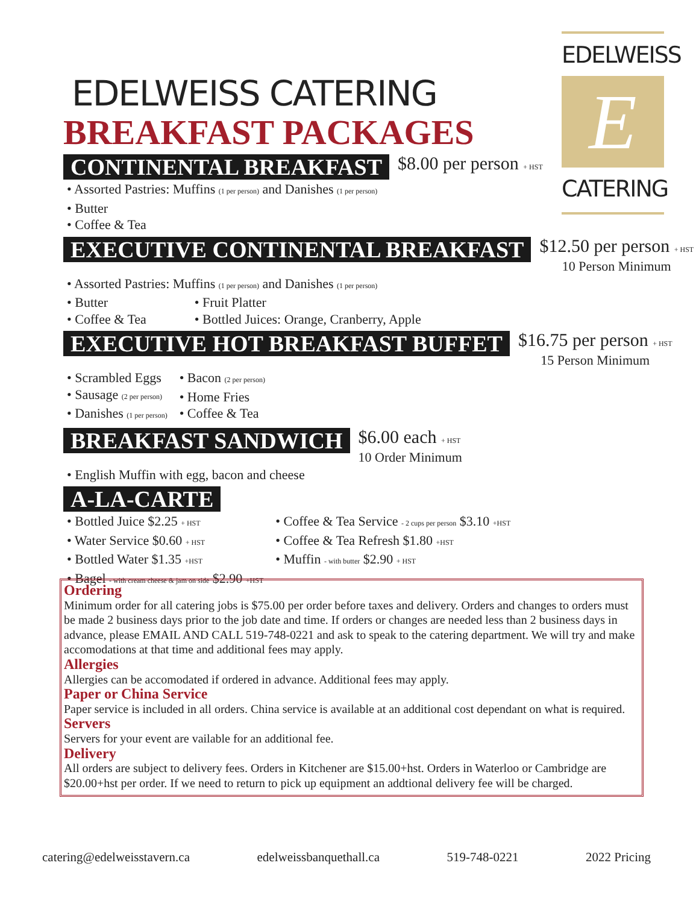EDELWEISS
E
CATERING
EDELWEISS CATERING
BREAKFAST PACKAGES
CONTINENTAL BREAKFAST $8.00 per person + HST
• Assorted Pastries: Muffins (1 per person) and Danishes (1 per person)
• Butter
• Coffee & Tea
EXECUTIVE CONTINENTAL BREAKFAST
$12.50 per person + HST
10 Person Minimum
• Assorted Pastries: Muffins (1 per person) and Danishes (1 per person)
• Butter
• Coffee & Tea
• Fruit Platter
• Bottled Juices: Orange, Cranberry, Apple
EXECUTIVE HOT BREAKFAST BUFFET
$16.75 per person + HST
15 Person Minimum
• Scrambled Eggs
• Sausage (2 per person)
• Danishes (1 per person)
• Bacon (2 per person)
• Home Fries
• Coffee & Tea
BREAKFAST SANDWICH
$6.00 each + HST
10 Order Minimum
• English Muffin with egg, bacon and cheese
A-LA-CARTE
• Bottled Juice $2.25 + HST
• Water Service $0.60 + HST
• Bottled Water $1.35 +HST
• Bagel - with cream cheese & jam on side $2.90 +HST
• Coffee & Tea Service - 2 cups per person $3.10 +HST
• Coffee & Tea Refresh $1.80 +HST
• Muffin - with butter $2.90 + HST
Ordering
Minimum order for all catering jobs is $75.00 per order before taxes and delivery. Orders and changes to orders must be made 2 business days prior to the job date and time. If orders or changes are needed less than 2 business days in advance, please EMAIL AND CALL 519-748-0221 and ask to speak to the catering department. We will try and make accomodations at that time and additional fees may apply.
Allergies
Allergies can be accomodated if ordered in advance. Additional fees may apply.
Paper or China Service
Paper service is included in all orders. China service is available at an additional cost dependant on what is required.
Servers
Servers for your event are vailable for an additional fee.
Delivery
All orders are subject to delivery fees. Orders in Kitchener are $15.00+hst. Orders in Waterloo or Cambridge are $20.00+hst per order. If we need to return to pick up equipment an addtional delivery fee will be charged.
catering@edelweisstavern.ca edelweissbanquethall.ca 519-748-0221 2022 Pricing